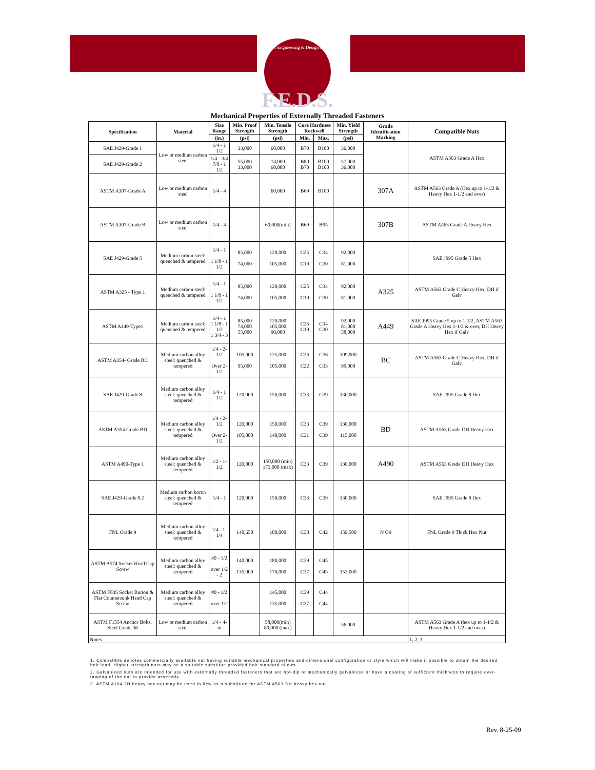F.E.D.S.
Fastener Engineering & Design Support
Mechanical Properties of Externally Threaded Fasteners
| Specification | Material | Size Range | Min. Proof Strength | Min. Tensile Strength | Core Hardness Rockwell | | Min. Yield Strength | Grade Identification Marking | Compatible Nuts |
| --- | --- | --- | --- | --- | --- | --- | --- | --- | --- |
| | | (in.) | (psi) | (psi) | Min. | Max. | (psi) | | |
| SAE J429-Grade 1 | Low or medium carbon steel | 1/4 - 1 1/2 | 33,000 | 60,000 | B70 | B100 | 36,000 | | ASTM A563 Grade A Hex |
| SAE J429-Grade 2 | | 1/4 - 3/4 7/8 - 1 1/2 | 55,000 33,000 | 74,000 60,000 | B80 B70 | B100 B100 | 57,000 36,000 | | |
| ASTM A307-Grade A | Low or medium carbon steel | 1/4 - 4 | | 60,000 | B69 | B100 | | 307A | ASTM A563 Grade A (Hex up to 1-1/2 & Heavy Hex 1-1/2 and over) |
| ASTM A307-Grade B | Low or medium carbon steel | 1/4 - 4 | | 60,000(min) | B69 | B95 | | 307B | ASTM A563 Grade A Heavy Hex |
| SAE J429-Grade 5 | Medium carbon steel: quenched & tempered | 1/4 - 1 1 1/8 - 1 1/2 | 85,000 74,000 | 120,000 105,000 | C25 C19 | C34 C30 | 92,000 81,000 | | SAE J995 Grade 5 Hex |
| ASTM A325 - Type 1 | Medium carbon steel: quenched & tempered | 1/4 - 1 1 1/8 - 1 1/2 | 85,000 74,000 | 120,000 105,000 | C25 C19 | C34 C30 | 92,000 81,000 | A325 | ASTM A563 Grade C Heavy Hex, DH if Galv |
| ASTM A449-Type1 | Medium carbon steel: quenched & tempered | 1/4 - 1 1 1/8 - 1 1/2 1 3/4 - 3 | 85,000 74,000 55,000 | 120,000 105,000 90,000 | C25 C19 | C34 C30 | 92,000 81,000 58,000 | A449 | SAE J995 Grade 5 up to 1-1/2, ASTM A563 Grade A Heavy Hex 1-1/2 & over, DH Heavy Hex if Galv |
| ASTM A354- Grade BC | Medium carbon alloy steel: quenched & tempered | 1/4 - 2-1/2 Over 2-1/2 | 105,000 95,000 | 125,000 105,000 | C26 C22 | C36 C33 | 109,000 99,000 | BC | ASTM A563 Grade C Heavy Hex, DH if Galv |
| SAE J429-Grade 8 | Medium carbon alloy steel: quenched & tempered | 1/4 - 1 1/2 | 120,000 | 150,000 | C33 | C39 | 130,000 | | SAE J995 Grade 8 Hex |
| ASTM A354 Grade BD | Medium carbon alloy steel: quenched & tempered | 1/4 - 2-1/2 Over 2-1/2 | 120,000 105,000 | 150,000 140,000 | C33 C31 | C39 C39 | 130,000 115,000 | BD | ASTM A563 Grade DH Heavy Hex |
| ASTM A490-Type 1 | Medium carbon alloy steel: quenched & tempered | 1/2 - 1-1/2 | 120,000 | 150,000 (min) 173,000 (max) | C33 | C39 | 130,000 | A490 | ASTM A563 Grade DH Heavy Hex |
| SAE J429-Grade 8.2 | Medium carbon boron steel: quenched & tempered | 1/4 - 1 | 120,000 | 150,000 | C33 | C39 | 130,000 | | SAE J995 Grade 8 Hex |
| FNL Grade 9 | Medium carbon alloy steel: quenched & tempered | 1/4 - 1-1/4 | 140,650 | 180,000 | C38 | C42 | 159,500 | N G9 | FNL Grade 9 Thick Hex Nut |
| ASTM A574 Socket Head Cap Screw | Medium carbon alloy steel: quenched & tempered | #0 - 1/2 over 1/2 - 2 | 140,000 135,000 | 180,000 170,000 | C39 C37 | C45 C45 | 153,000 | | |
| ASTM F835 Socket Button & Flat Countersunk Head Cap Screw | Medium carbon alloy steel: quenched & tempered | #0 - 1/2 over 1/2 | | 145,000 135,000 | C39 C37 | C44 C44 | | | |
| ASTM F1554 Anchor Bolts, Steel Grade 36 | Low or medium carbon steel | 1/4 - 4-in | | 58,000(min) 80,000 (max) | | | 36,000 | | ASTM A563 Grade A (hex up to 1-1/2 & Heavy Hex 1-1/2 and over) |
| Notes | | | | | | | | | 1, 2, 3 |
1. Compatible denotes commercially available nut having suitable mechanical properties and dimensional configuration or style which will make it possible to obtain the desired bolt load. Higher strength nuts may be a suitable substitue provided bolt standard allows.
2. Galvanized nuts are intended for use with externally threaded fasteners that are hot-dip or mechanically galvanized or have a coating of sufficient thickness to require over-tapping of the nut to provide assembly.
3. ASTM A194 2H heavy hex nut may be used in liew as a substitute for ASTM A563 DH heavy hex nut
Rev. 8-25-09